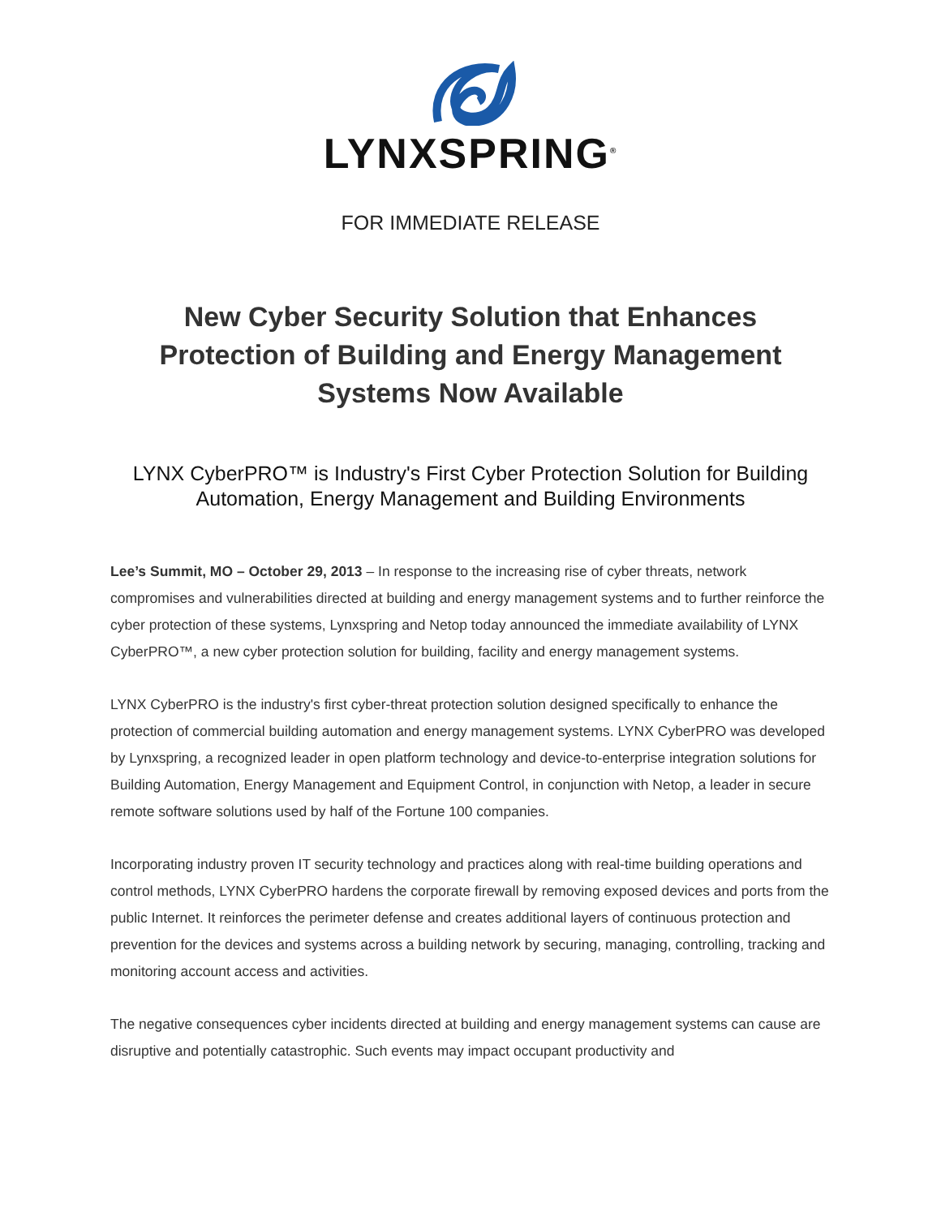LYNXSPRING<sup>®</sup>
FOR IMMEDIATE RELEASE
New Cyber Security Solution that Enhances Protection of Building and Energy Management Systems Now Available
LYNX CyberPRO™ is Industry's First Cyber Protection Solution for Building Automation, Energy Management and Building Environments
Lee’s Summit, MO – October 29, 2013 – In response to the increasing rise of cyber threats, network compromises and vulnerabilities directed at building and energy management systems and to further reinforce the cyber protection of these systems, Lynxspring and Netop today announced the immediate availability of LYNX CyberPRO™, a new cyber protection solution for building, facility and energy management systems.
LYNX CyberPRO is the industry's first cyber-threat protection solution designed specifically to enhance the protection of commercial building automation and energy management systems. LYNX CyberPRO was developed by Lynxspring, a recognized leader in open platform technology and device-to-enterprise integration solutions for Building Automation, Energy Management and Equipment Control, in conjunction with Netop, a leader in secure remote software solutions used by half of the Fortune 100 companies.
Incorporating industry proven IT security technology and practices along with real-time building operations and control methods, LYNX CyberPRO hardens the corporate firewall by removing exposed devices and ports from the public Internet. It reinforces the perimeter defense and creates additional layers of continuous protection and prevention for the devices and systems across a building network by securing, managing, controlling, tracking and monitoring account access and activities.
The negative consequences cyber incidents directed at building and energy management systems can cause are disruptive and potentially catastrophic. Such events may impact occupant productivity and